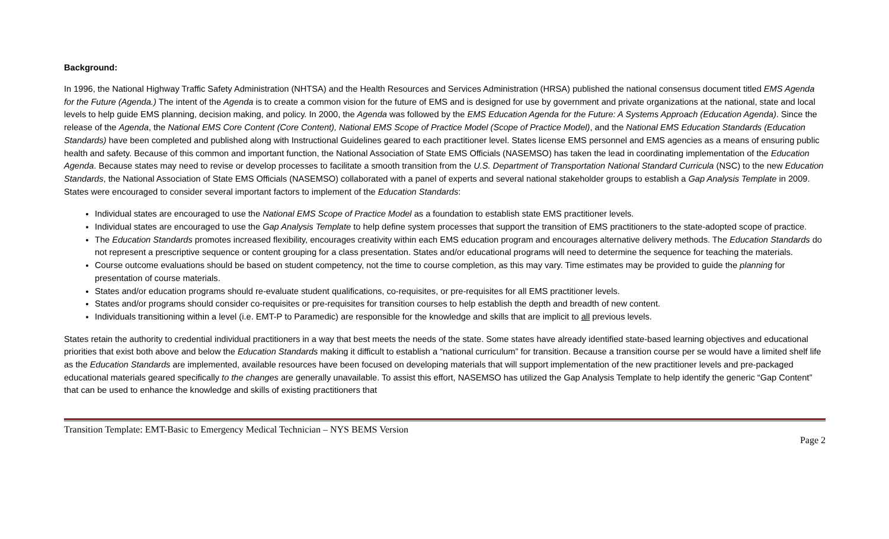Background:
In 1996, the National Highway Traffic Safety Administration (NHTSA) and the Health Resources and Services Administration (HRSA) published the national consensus document titled EMS Agenda for the Future (Agenda.) The intent of the Agenda is to create a common vision for the future of EMS and is designed for use by government and private organizations at the national, state and local levels to help guide EMS planning, decision making, and policy. In 2000, the Agenda was followed by the EMS Education Agenda for the Future: A Systems Approach (Education Agenda). Since the release of the Agenda, the National EMS Core Content (Core Content), National EMS Scope of Practice Model (Scope of Practice Model), and the National EMS Education Standards (Education Standards) have been completed and published along with Instructional Guidelines geared to each practitioner level. States license EMS personnel and EMS agencies as a means of ensuring public health and safety. Because of this common and important function, the National Association of State EMS Officials (NASEMSO) has taken the lead in coordinating implementation of the Education Agenda. Because states may need to revise or develop processes to facilitate a smooth transition from the U.S. Department of Transportation National Standard Curricula (NSC) to the new Education Standards, the National Association of State EMS Officials (NASEMSO) collaborated with a panel of experts and several national stakeholder groups to establish a Gap Analysis Template in 2009. States were encouraged to consider several important factors to implement of the Education Standards:
Individual states are encouraged to use the National EMS Scope of Practice Model as a foundation to establish state EMS practitioner levels.
Individual states are encouraged to use the Gap Analysis Template to help define system processes that support the transition of EMS practitioners to the state-adopted scope of practice.
The Education Standards promotes increased flexibility, encourages creativity within each EMS education program and encourages alternative delivery methods. The Education Standards do not represent a prescriptive sequence or content grouping for a class presentation. States and/or educational programs will need to determine the sequence for teaching the materials.
Course outcome evaluations should be based on student competency, not the time to course completion, as this may vary. Time estimates may be provided to guide the planning for presentation of course materials.
States and/or education programs should re-evaluate student qualifications, co-requisites, or pre-requisites for all EMS practitioner levels.
States and/or programs should consider co-requisites or pre-requisites for transition courses to help establish the depth and breadth of new content.
Individuals transitioning within a level (i.e. EMT-P to Paramedic) are responsible for the knowledge and skills that are implicit to all previous levels.
States retain the authority to credential individual practitioners in a way that best meets the needs of the state. Some states have already identified state-based learning objectives and educational priorities that exist both above and below the Education Standards making it difficult to establish a “national curriculum” for transition. Because a transition course per se would have a limited shelf life as the Education Standards are implemented, available resources have been focused on developing materials that will support implementation of the new practitioner levels and pre-packaged educational materials geared specifically to the changes are generally unavailable. To assist this effort, NASEMSO has utilized the Gap Analysis Template to help identify the generic “Gap Content” that can be used to enhance the knowledge and skills of existing practitioners that
Transition Template: EMT-Basic to Emergency Medical Technician – NYS BEMS Version
Page 2